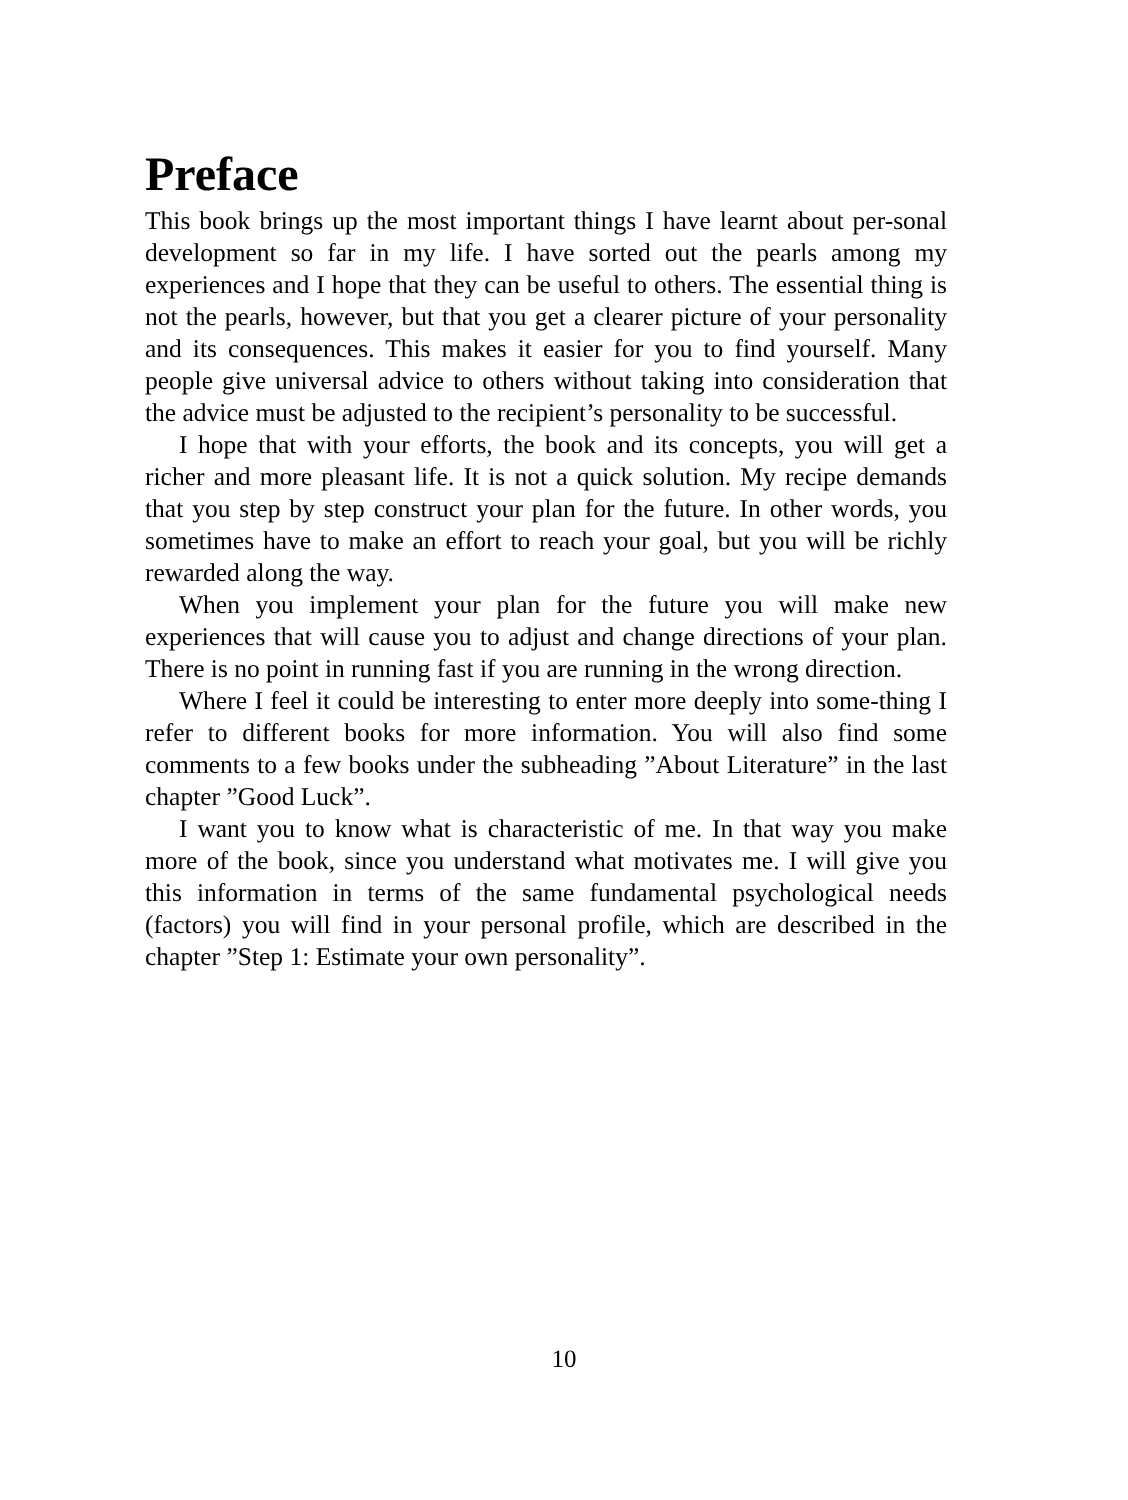Preface
This book brings up the most important things I have learnt about per-sonal development so far in my life. I have sorted out the pearls among my experiences and I hope that they can be useful to others. The essential thing is not the pearls, however, but that you get a clearer picture of your personality and its consequences. This makes it easier for you to find yourself. Many people give universal advice to others without taking into consideration that the advice must be adjusted to the recipient’s personality to be successful.
I hope that with your efforts, the book and its concepts, you will get a richer and more pleasant life. It is not a quick solution. My recipe demands that you step by step construct your plan for the future. In other words, you sometimes have to make an effort to reach your goal, but you will be richly rewarded along the way.
When you implement your plan for the future you will make new experiences that will cause you to adjust and change directions of your plan. There is no point in running fast if you are running in the wrong direction.
Where I feel it could be interesting to enter more deeply into some-thing I refer to different books for more information. You will also find some comments to a few books under the subheading ”About Literature” in the last chapter ”Good Luck”.
I want you to know what is characteristic of me. In that way you make more of the book, since you understand what motivates me. I will give you this information in terms of the same fundamental psychological needs (factors) you will find in your personal profile, which are described in the chapter ”Step 1: Estimate your own personality”.
10